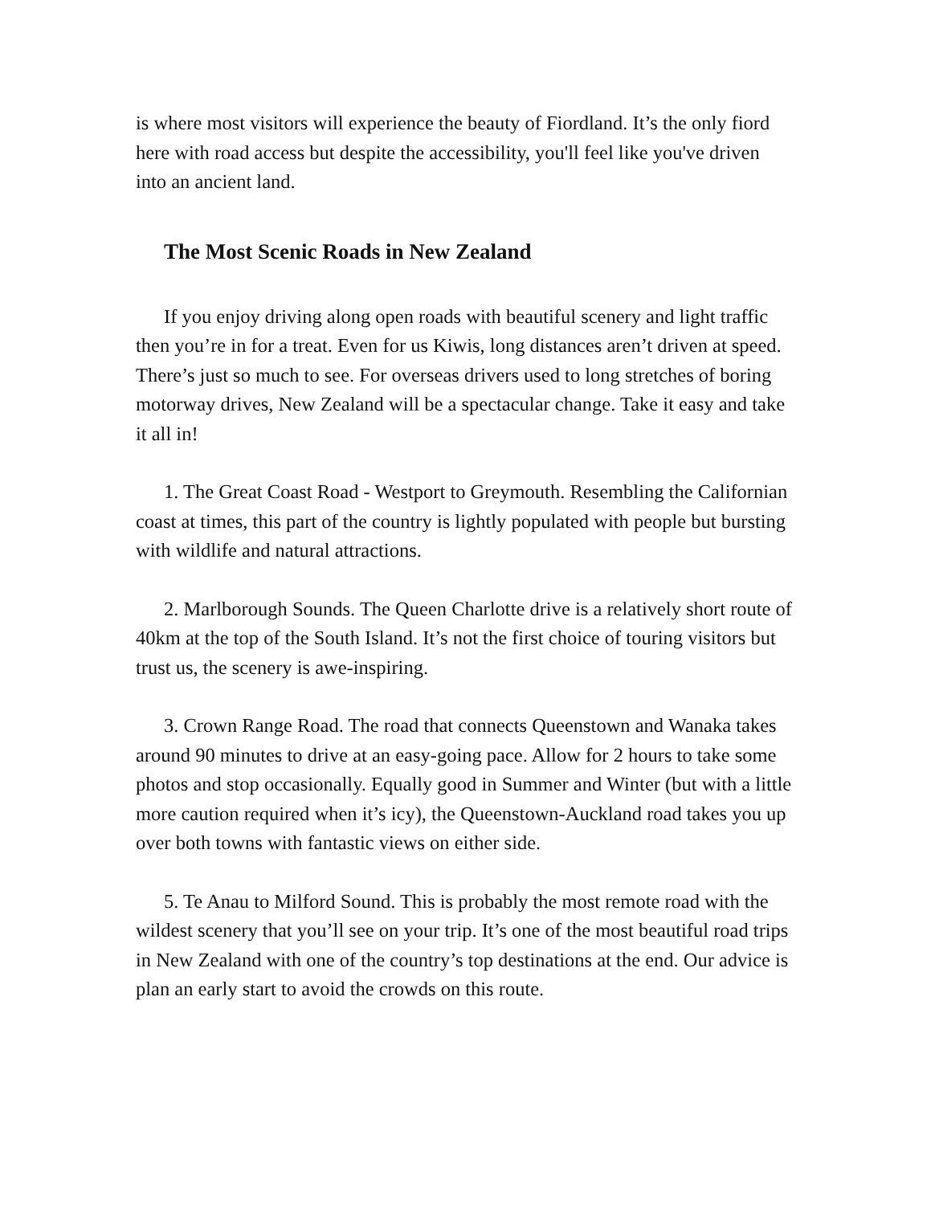is where most visitors will experience the beauty of Fiordland. It’s the only fiord here with road access but despite the accessibility, you'll feel like you've driven into an ancient land.
The Most Scenic Roads in New Zealand
If you enjoy driving along open roads with beautiful scenery and light traffic then you’re in for a treat. Even for us Kiwis, long distances aren’t driven at speed. There’s just so much to see. For overseas drivers used to long stretches of boring motorway drives, New Zealand will be a spectacular change. Take it easy and take it all in!
1. The Great Coast Road - Westport to Greymouth. Resembling the Californian coast at times, this part of the country is lightly populated with people but bursting with wildlife and natural attractions.
2. Marlborough Sounds. The Queen Charlotte drive is a relatively short route of 40km at the top of the South Island. It’s not the first choice of touring visitors but trust us, the scenery is awe-inspiring.
3. Crown Range Road. The road that connects Queenstown and Wanaka takes around 90 minutes to drive at an easy-going pace. Allow for 2 hours to take some photos and stop occasionally. Equally good in Summer and Winter (but with a little more caution required when it’s icy), the Queenstown-Auckland road takes you up over both towns with fantastic views on either side.
5. Te Anau to Milford Sound. This is probably the most remote road with the wildest scenery that you’ll see on your trip. It’s one of the most beautiful road trips in New Zealand with one of the country’s top destinations at the end. Our advice is plan an early start to avoid the crowds on this route.